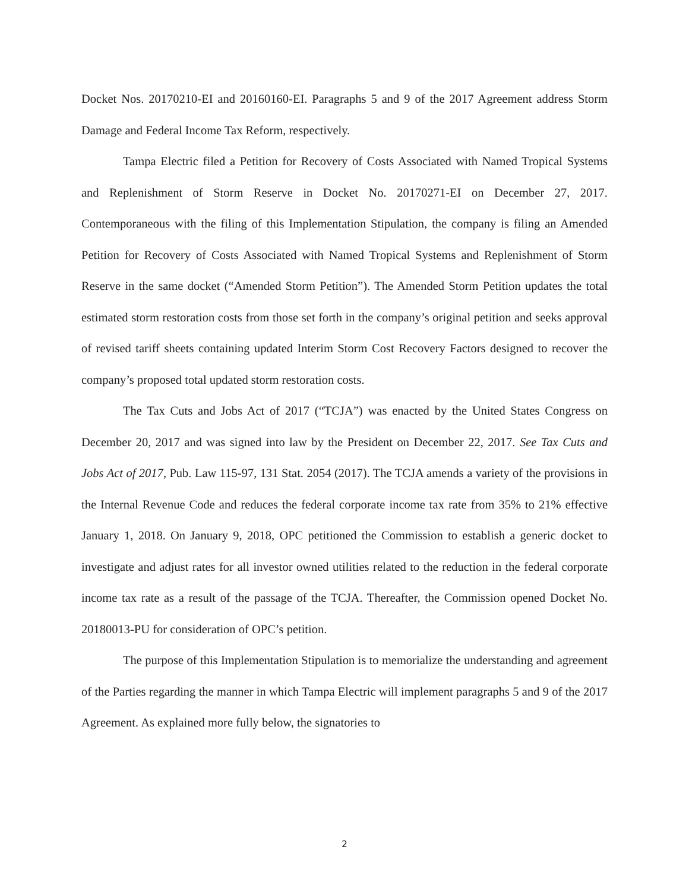Docket Nos. 20170210-EI and 20160160-EI. Paragraphs 5 and 9 of the 2017 Agreement address Storm Damage and Federal Income Tax Reform, respectively.
Tampa Electric filed a Petition for Recovery of Costs Associated with Named Tropical Systems and Replenishment of Storm Reserve in Docket No. 20170271-EI on December 27, 2017. Contemporaneous with the filing of this Implementation Stipulation, the company is filing an Amended Petition for Recovery of Costs Associated with Named Tropical Systems and Replenishment of Storm Reserve in the same docket (“Amended Storm Petition”). The Amended Storm Petition updates the total estimated storm restoration costs from those set forth in the company’s original petition and seeks approval of revised tariff sheets containing updated Interim Storm Cost Recovery Factors designed to recover the company’s proposed total updated storm restoration costs.
The Tax Cuts and Jobs Act of 2017 (“TCJA”) was enacted by the United States Congress on December 20, 2017 and was signed into law by the President on December 22, 2017. See Tax Cuts and Jobs Act of 2017, Pub. Law 115-97, 131 Stat. 2054 (2017). The TCJA amends a variety of the provisions in the Internal Revenue Code and reduces the federal corporate income tax rate from 35% to 21% effective January 1, 2018. On January 9, 2018, OPC petitioned the Commission to establish a generic docket to investigate and adjust rates for all investor owned utilities related to the reduction in the federal corporate income tax rate as a result of the passage of the TCJA. Thereafter, the Commission opened Docket No. 20180013-PU for consideration of OPC’s petition.
The purpose of this Implementation Stipulation is to memorialize the understanding and agreement of the Parties regarding the manner in which Tampa Electric will implement paragraphs 5 and 9 of the 2017 Agreement. As explained more fully below, the signatories to
2